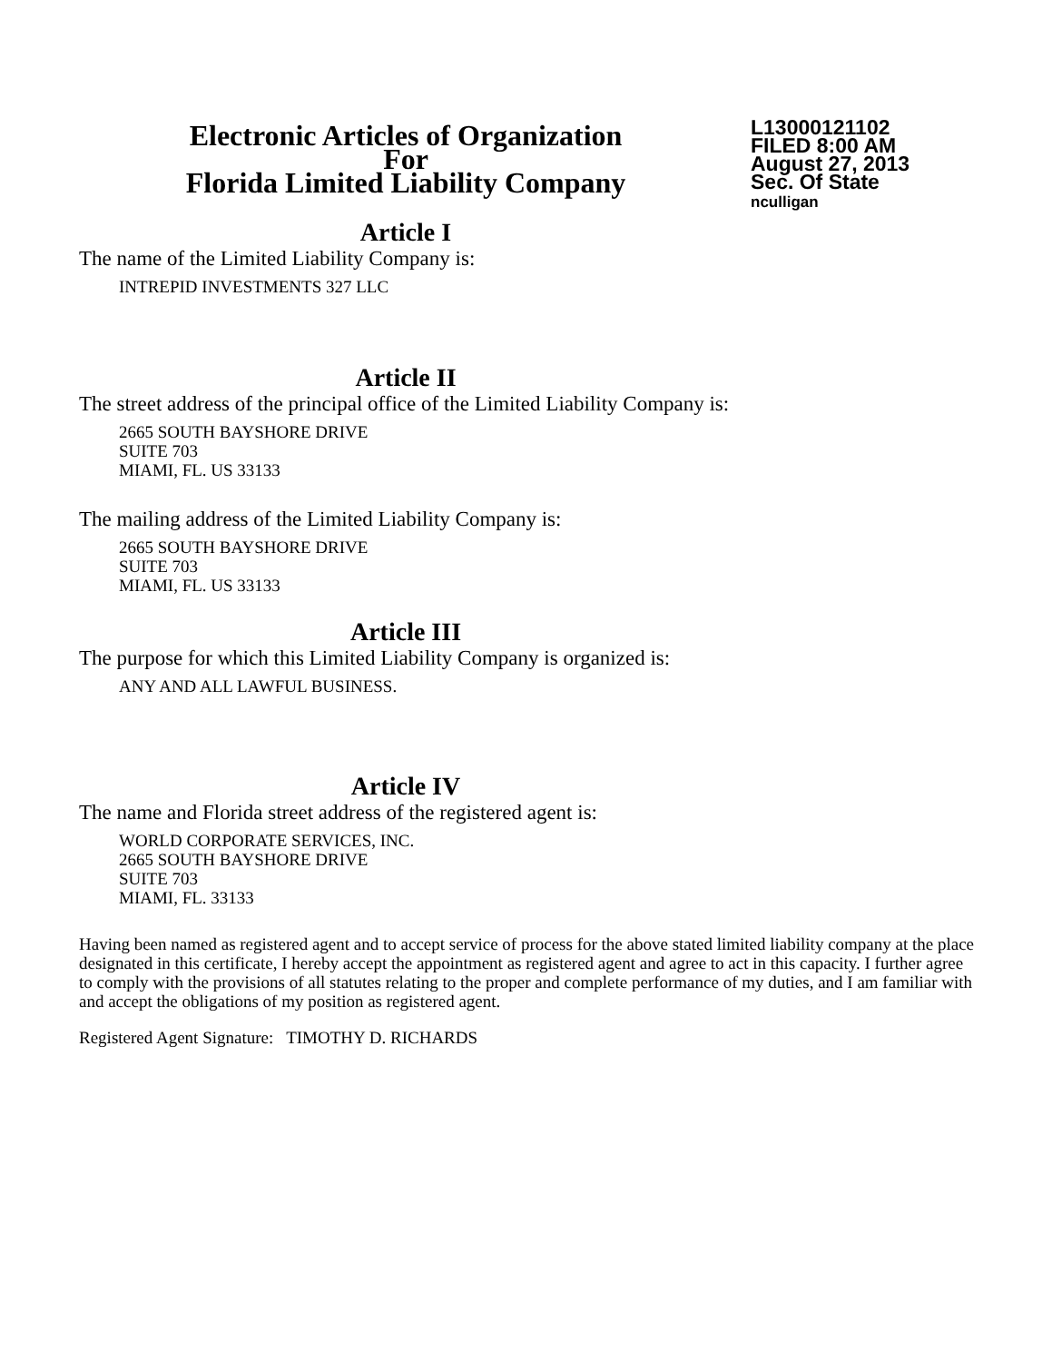Electronic Articles of Organization
For
Florida Limited Liability Company
L13000121102
FILED 8:00 AM
August 27, 2013
Sec. Of State
nculligan
Article I
The name of the Limited Liability Company is:
INTREPID INVESTMENTS 327 LLC
Article II
The street address of the principal office of the Limited Liability Company is:
2665 SOUTH BAYSHORE DRIVE
SUITE 703
MIAMI, FL. US 33133
The mailing address of the Limited Liability Company is:
2665 SOUTH BAYSHORE DRIVE
SUITE 703
MIAMI, FL. US 33133
Article III
The purpose for which this Limited Liability Company is organized is:
ANY AND ALL LAWFUL BUSINESS.
Article IV
The name and Florida street address of the registered agent is:
WORLD CORPORATE SERVICES, INC.
2665 SOUTH BAYSHORE DRIVE
SUITE 703
MIAMI, FL. 33133
Having been named as registered agent and to accept service of process for the above stated limited liability company at the place designated in this certificate, I hereby accept the appointment as registered agent and agree to act in this capacity. I further agree to comply with the provisions of all statutes relating to the proper and complete performance of my duties, and I am familiar with and accept the obligations of my position as registered agent.
Registered Agent Signature: TIMOTHY D. RICHARDS